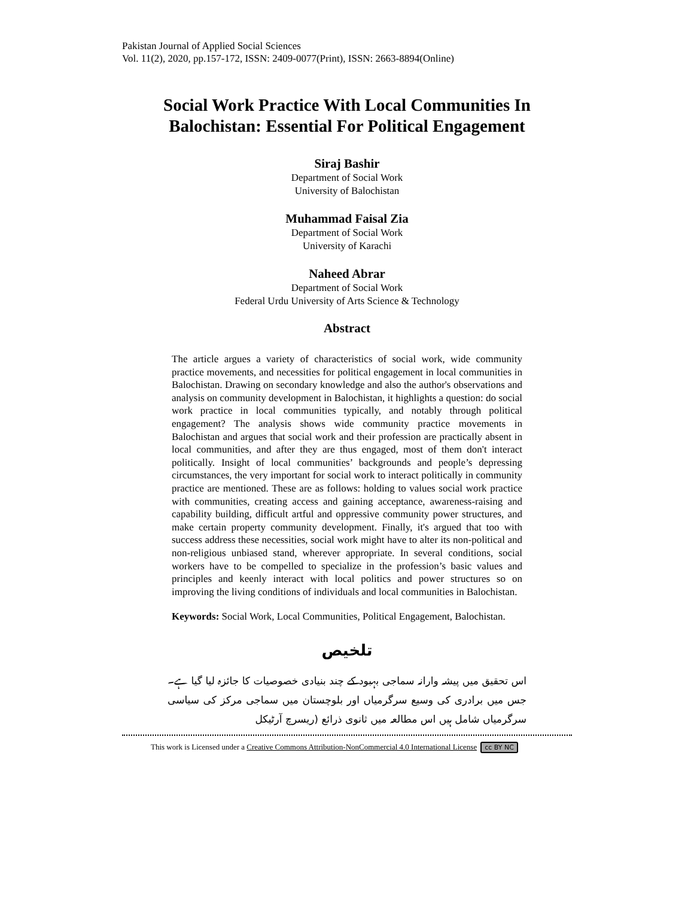Pakistan Journal of Applied Social Sciences
Vol. 11(2), 2020, pp.157-172, ISSN: 2409-0077(Print), ISSN: 2663-8894(Online)
Social Work Practice With Local Communities In
Balochistan: Essential For Political Engagement
Siraj Bashir
Department of Social Work
University of Balochistan
Muhammad Faisal Zia
Department of Social Work
University of Karachi
Naheed Abrar
Department of Social Work
Federal Urdu University of Arts Science & Technology
Abstract
The article argues a variety of characteristics of social work, wide community practice movements, and necessities for political engagement in local communities in Balochistan. Drawing on secondary knowledge and also the author's observations and analysis on community development in Balochistan, it highlights a question: do social work practice in local communities typically, and notably through political engagement? The analysis shows wide community practice movements in Balochistan and argues that social work and their profession are practically absent in local communities, and after they are thus engaged, most of them don't interact politically. Insight of local communities’ backgrounds and people’s depressing circumstances, the very important for social work to interact politically in community practice are mentioned. These are as follows: holding to values social work practice with communities, creating access and gaining acceptance, awareness-raising and capability building, difficult artful and oppressive community power structures, and make certain property community development. Finally, it's argued that too with success address these necessities, social work might have to alter its non-political and non-religious unbiased stand, wherever appropriate. In several conditions, social workers have to be compelled to specialize in the profession’s basic values and principles and keenly interact with local politics and power structures so on improving the living conditions of individuals and local communities in Balochistan.
Keywords: Social Work, Local Communities, Political Engagement, Balochistan.
تلخیص
اس تحقیق میں پیشہ وارانہ سماجی بہبود کے چند بنیادی خصوصیات کا جائزہ لیا گیا ہے۔ جس میں برادری کی وسیع سرگرمیاں اور بلوچستان میں سماجی مرکز کی سیاسی سرگرمیاں شامل ہیں اس مطالعہ میں ثانوی ذرائع (ریسرچ آرٹیکل
This work is Licensed under a Creative Commons Attribution-NonCommercial 4.0 International License cc BY NC